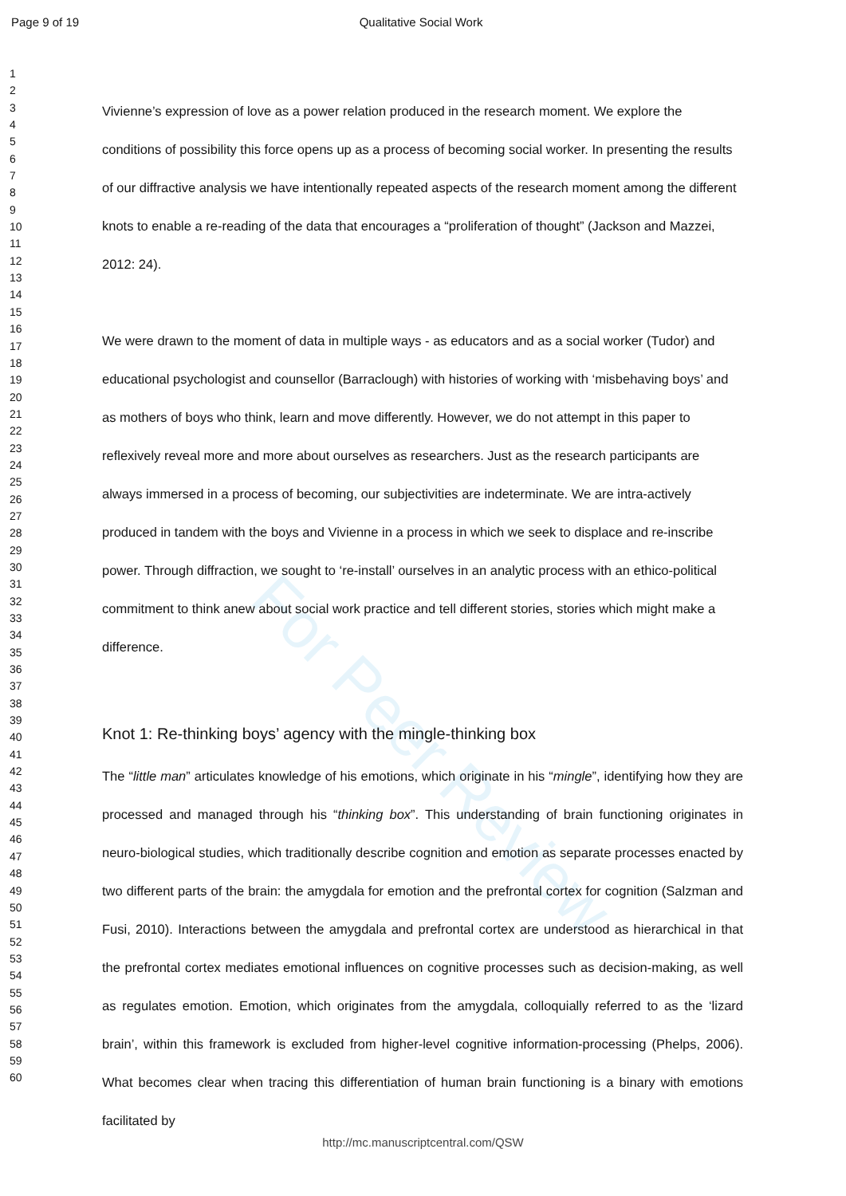Page 9 of 19 Qualitative Social Work
1
2
3
4
5
6
7
8
9
10
11
12
13
14
15
16
17
18
19
20
21
22
23
24
25
26
27
28
29
30
31
32
33
34
35
36
37
38
39
40
41
42
43
44
45
46
47
48
49
50
51
52
53
54
55
56
57
58
59
60
For Peer Review
Vivienne’s expression of love as a power relation produced in the research moment. We explore the conditions of possibility this force opens up as a process of becoming social worker. In presenting the results of our diffractive analysis we have intentionally repeated aspects of the research moment among the different knots to enable a re-reading of the data that encourages a “proliferation of thought” (Jackson and Mazzei, 2012: 24).
We were drawn to the moment of data in multiple ways - as educators and as a social worker (Tudor) and educational psychologist and counsellor (Barraclough) with histories of working with ‘misbehaving boys’ and as mothers of boys who think, learn and move differently. However, we do not attempt in this paper to reflexively reveal more and more about ourselves as researchers. Just as the research participants are always immersed in a process of becoming, our subjectivities are indeterminate. We are intra-actively produced in tandem with the boys and Vivienne in a process in which we seek to displace and re-inscribe power. Through diffraction, we sought to ‘re-install’ ourselves in an analytic process with an ethico-political commitment to think anew about social work practice and tell different stories, stories which might make a difference.
Knot 1: Re-thinking boys’ agency with the mingle-thinking box
The “little man” articulates knowledge of his emotions, which originate in his “mingle”, identifying how they are processed and managed through his “thinking box”. This understanding of brain functioning originates in neuro-biological studies, which traditionally describe cognition and emotion as separate processes enacted by two different parts of the brain: the amygdala for emotion and the prefrontal cortex for cognition (Salzman and Fusi, 2010). Interactions between the amygdala and prefrontal cortex are understood as hierarchical in that the prefrontal cortex mediates emotional influences on cognitive processes such as decision-making, as well as regulates emotion. Emotion, which originates from the amygdala, colloquially referred to as the ‘lizard brain’, within this framework is excluded from higher-level cognitive information-processing (Phelps, 2006). What becomes clear when tracing this differentiation of human brain functioning is a binary with emotions facilitated by
http://mc.manuscriptcentral.com/QSW